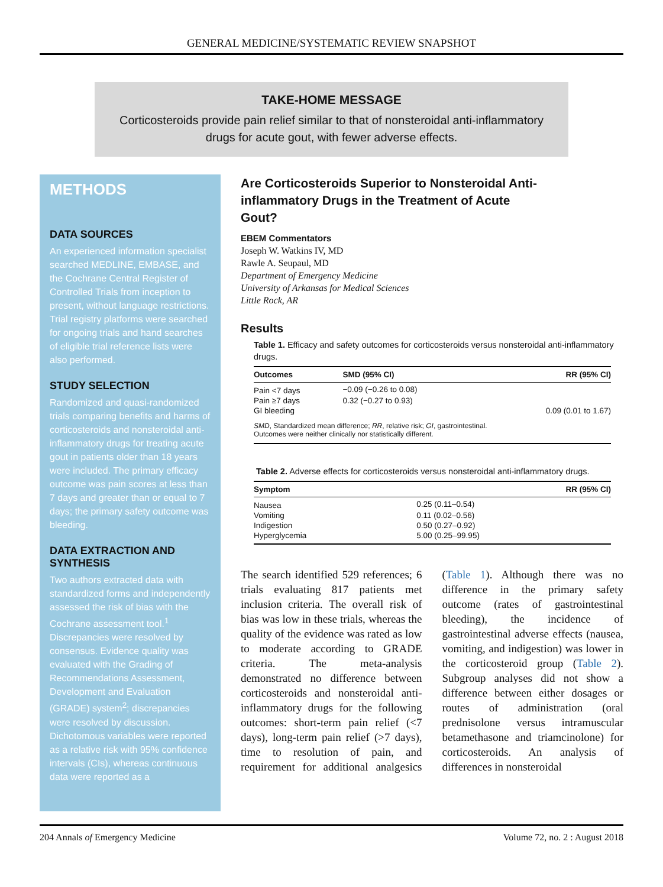GENERAL MEDICINE/SYSTEMATIC REVIEW SNAPSHOT
TAKE-HOME MESSAGE
Corticosteroids provide pain relief similar to that of nonsteroidal anti-inflammatory drugs for acute gout, with fewer adverse effects.
METHODS
DATA SOURCES
An experienced information specialist searched MEDLINE, EMBASE, and the Cochrane Central Register of Controlled Trials from inception to present, without language restrictions. Trial registry platforms were searched for ongoing trials and hand searches of eligible trial reference lists were also performed.
STUDY SELECTION
Randomized and quasi-randomized trials comparing benefits and harms of corticosteroids and nonsteroidal anti-inflammatory drugs for treating acute gout in patients older than 18 years were included. The primary efficacy outcome was pain scores at less than 7 days and greater than or equal to 7 days; the primary safety outcome was bleeding.
DATA EXTRACTION AND SYNTHESIS
Two authors extracted data with standardized forms and independently assessed the risk of bias with the Cochrane assessment tool.<sup>1</sup> Discrepancies were resolved by consensus. Evidence quality was evaluated with the Grading of Recommendations Assessment, Development and Evaluation (GRADE) system<sup>2</sup>; discrepancies were resolved by discussion. Dichotomous variables were reported as a relative risk with 95% confidence intervals (CIs), whereas continuous data were reported as a
Are Corticosteroids Superior to Nonsteroidal Anti-inflammatory Drugs in the Treatment of Acute Gout?
EBEM Commentators
Joseph W. Watkins IV, MD
Rawle A. Seupaul, MD
Department of Emergency Medicine
University of Arkansas for Medical Sciences
Little Rock, AR
Results
Table 1. Efficacy and safety outcomes for corticosteroids versus nonsteroidal anti-inflammatory drugs.
| Outcomes | SMD (95% CI) | RR (95% CI) |
| --- | --- | --- |
| Pain <7 days | −0.09 (−0.26 to 0.08) | |
| Pain ≥7 days | 0.32 (−0.27 to 0.93) | |
| GI bleeding | | 0.09 (0.01 to 1.67) |
| SMD , Standardized mean difference; RR , relative risk; GI , gastrointestinal. Outcomes were neither clinically nor statistically different. | | |
Table 2. Adverse effects for corticosteroids versus nonsteroidal anti-inflammatory drugs.
| Symptom | RR (95% CI) |
| --- | --- |
| Nausea | 0.25 (0.11–0.54) |
| Vomiting | 0.11 (0.02–0.56) |
| Indigestion | 0.50 (0.27–0.92) |
| Hyperglycemia | 5.00 (0.25–99.95) |
The search identified 529 references; 6 trials evaluating 817 patients met inclusion criteria. The overall risk of bias was low in these trials, whereas the quality of the evidence was rated as low to moderate according to GRADE criteria. The meta-analysis demonstrated no difference between corticosteroids and nonsteroidal anti-inflammatory drugs for the following outcomes: short-term pain relief (<7 days), long-term pain relief (>7 days), time to resolution of pain, and requirement for additional analgesics (Table 1). Although there was no difference in the primary safety outcome (rates of gastrointestinal bleeding), the incidence of gastrointestinal adverse effects (nausea, vomiting, and indigestion) was lower in the corticosteroid group (Table 2). Subgroup analyses did not show a difference between either dosages or routes of administration (oral prednisolone versus intramuscular betamethasone and triamcinolone) for corticosteroids. An analysis of differences in nonsteroidal
204 Annals of Emergency Medicine Volume 72, no. 2 : August 2018